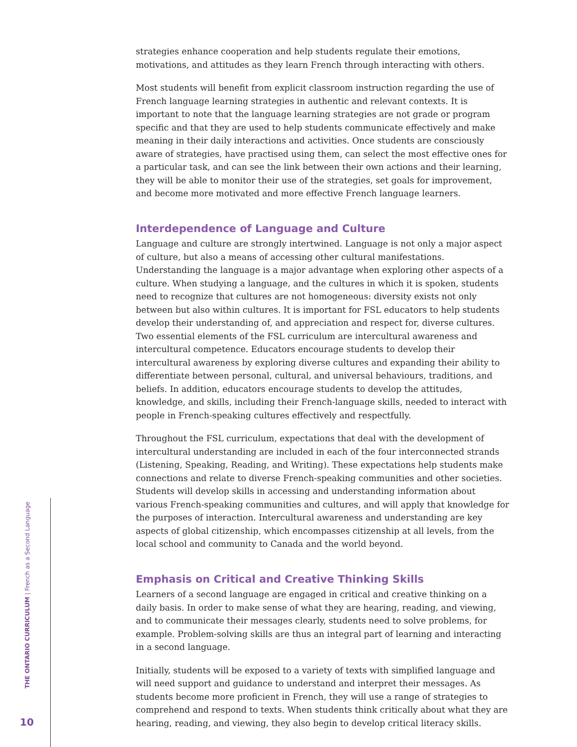strategies enhance cooperation and help students regulate their emotions, motivations, and attitudes as they learn French through interacting with others.
Most students will benefit from explicit classroom instruction regarding the use of French language learning strategies in authentic and relevant contexts. It is important to note that the language learning strategies are not grade or program specific and that they are used to help students communicate effectively and make meaning in their daily interactions and activities. Once students are consciously aware of strategies, have practised using them, can select the most effective ones for a particular task, and can see the link between their own actions and their learning, they will be able to monitor their use of the strategies, set goals for improvement, and become more motivated and more effective French language learners.
Interdependence of Language and Culture
Language and culture are strongly intertwined. Language is not only a major aspect of culture, but also a means of accessing other cultural manifestations. Understanding the language is a major advantage when exploring other aspects of a culture. When studying a language, and the cultures in which it is spoken, students need to recognize that cultures are not homogeneous: diversity exists not only between but also within cultures. It is important for FSL educators to help students develop their understanding of, and appreciation and respect for, diverse cultures. Two essential elements of the FSL curriculum are intercultural awareness and intercultural competence. Educators encourage students to develop their intercultural awareness by exploring diverse cultures and expanding their ability to differentiate between personal, cultural, and universal behaviours, traditions, and beliefs. In addition, educators encourage students to develop the attitudes, knowledge, and skills, including their French-language skills, needed to interact with people in French-speaking cultures effectively and respectfully.
Throughout the FSL curriculum, expectations that deal with the development of intercultural understanding are included in each of the four interconnected strands (Listening, Speaking, Reading, and Writing). These expectations help students make connections and relate to diverse French-speaking communities and other societies. Students will develop skills in accessing and understanding information about various French-speaking communities and cultures, and will apply that knowledge for the purposes of interaction. Intercultural awareness and understanding are key aspects of global citizenship, which encompasses citizenship at all levels, from the local school and community to Canada and the world beyond.
Emphasis on Critical and Creative Thinking Skills
Learners of a second language are engaged in critical and creative thinking on a daily basis. In order to make sense of what they are hearing, reading, and viewing, and to communicate their messages clearly, students need to solve problems, for example. Problem-solving skills are thus an integral part of learning and interacting in a second language.
Initially, students will be exposed to a variety of texts with simplified language and will need support and guidance to understand and interpret their messages. As students become more proficient in French, they will use a range of strategies to comprehend and respond to texts. When students think critically about what they are hearing, reading, and viewing, they also begin to develop critical literacy skills.
THE ONTARIO CURRICULUM | French as a Second Language
10